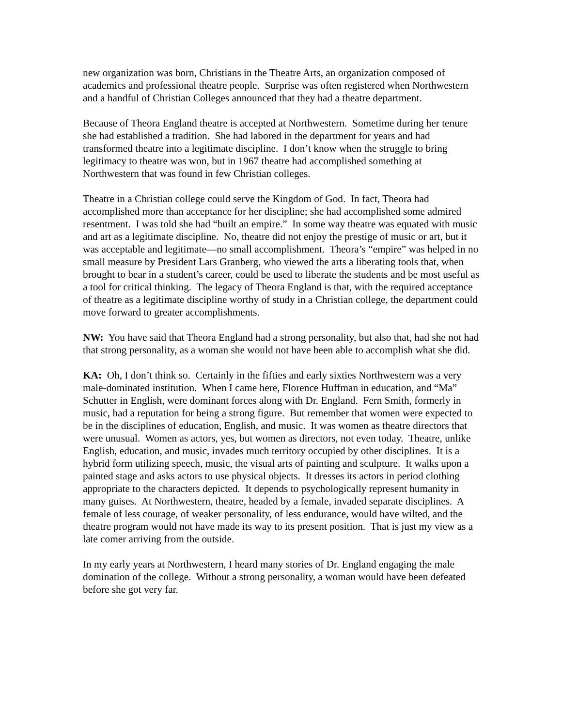new organization was born, Christians in the Theatre Arts, an organization composed of academics and professional theatre people. Surprise was often registered when Northwestern and a handful of Christian Colleges announced that they had a theatre department.
Because of Theora England theatre is accepted at Northwestern. Sometime during her tenure she had established a tradition. She had labored in the department for years and had transformed theatre into a legitimate discipline. I don’t know when the struggle to bring legitimacy to theatre was won, but in 1967 theatre had accomplished something at Northwestern that was found in few Christian colleges.
Theatre in a Christian college could serve the Kingdom of God. In fact, Theora had accomplished more than acceptance for her discipline; she had accomplished some admired resentment. I was told she had “built an empire.” In some way theatre was equated with music and art as a legitimate discipline. No, theatre did not enjoy the prestige of music or art, but it was acceptable and legitimate—no small accomplishment. Theora’s “empire” was helped in no small measure by President Lars Granberg, who viewed the arts a liberating tools that, when brought to bear in a student’s career, could be used to liberate the students and be most useful as a tool for critical thinking. The legacy of Theora England is that, with the required acceptance of theatre as a legitimate discipline worthy of study in a Christian college, the department could move forward to greater accomplishments.
NW: You have said that Theora England had a strong personality, but also that, had she not had that strong personality, as a woman she would not have been able to accomplish what she did.
KA: Oh, I don’t think so. Certainly in the fifties and early sixties Northwestern was a very male-dominated institution. When I came here, Florence Huffman in education, and “Ma” Schutter in English, were dominant forces along with Dr. England. Fern Smith, formerly in music, had a reputation for being a strong figure. But remember that women were expected to be in the disciplines of education, English, and music. It was women as theatre directors that were unusual. Women as actors, yes, but women as directors, not even today. Theatre, unlike English, education, and music, invades much territory occupied by other disciplines. It is a hybrid form utilizing speech, music, the visual arts of painting and sculpture. It walks upon a painted stage and asks actors to use physical objects. It dresses its actors in period clothing appropriate to the characters depicted. It depends to psychologically represent humanity in many guises. At Northwestern, theatre, headed by a female, invaded separate disciplines. A female of less courage, of weaker personality, of less endurance, would have wilted, and the theatre program would not have made its way to its present position. That is just my view as a late comer arriving from the outside.
In my early years at Northwestern, I heard many stories of Dr. England engaging the male domination of the college. Without a strong personality, a woman would have been defeated before she got very far.